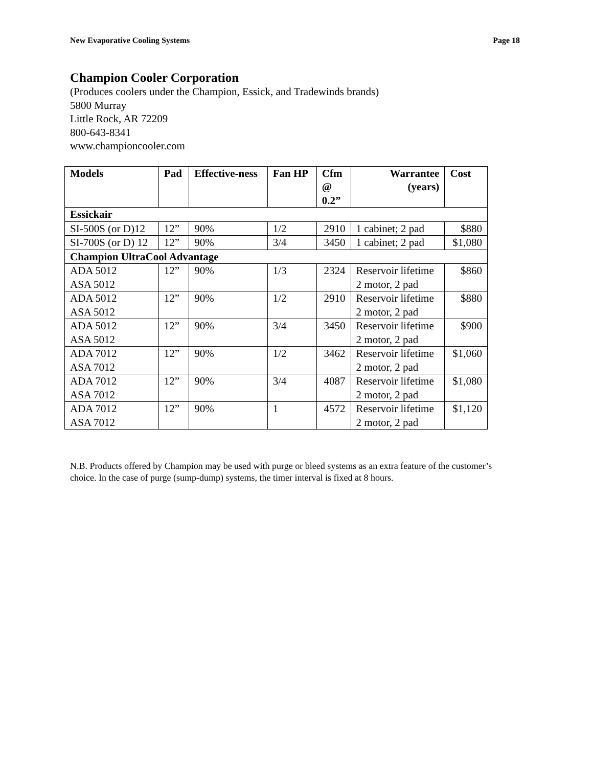New Evaporative Cooling Systems Page 18
Champion Cooler Corporation
(Produces coolers under the Champion, Essick, and Tradewinds brands)
5800 Murray
Little Rock, AR 72209
800-643-8341
www.championcooler.com
| Models | Pad | Effective-ness | Fan HP | Cfm @ 0.2” | Warrantee (years) | Cost |
| --- | --- | --- | --- | --- | --- | --- |
| Essickair | | | | | | |
| SI-500S (or D)12 | 12” | 90% | 1/2 | 2910 | 1 cabinet; 2 pad | $880 |
| SI-700S (or D) 12 | 12” | 90% | 3/4 | 3450 | 1 cabinet; 2 pad | $1,080 |
| Champion UltraCool Advantage | | | | | | |
| ADA 5012 ASA 5012 | 12” | 90% | 1/3 | 2324 | Reservoir lifetime 2 motor, 2 pad | $860 |
| ADA 5012 ASA 5012 | 12” | 90% | 1/2 | 2910 | Reservoir lifetime 2 motor, 2 pad | $880 |
| ADA 5012 ASA 5012 | 12” | 90% | 3/4 | 3450 | Reservoir lifetime 2 motor, 2 pad | $900 |
| ADA 7012 ASA 7012 | 12” | 90% | 1/2 | 3462 | Reservoir lifetime 2 motor, 2 pad | $1,060 |
| ADA 7012 ASA 7012 | 12” | 90% | 3/4 | 4087 | Reservoir lifetime 2 motor, 2 pad | $1,080 |
| ADA 7012 ASA 7012 | 12” | 90% | 1 | 4572 | Reservoir lifetime 2 motor, 2 pad | $1,120 |
N.B. Products offered by Champion may be used with purge or bleed systems as an extra feature of the customer’s choice. In the case of purge (sump-dump) systems, the timer interval is fixed at 8 hours.